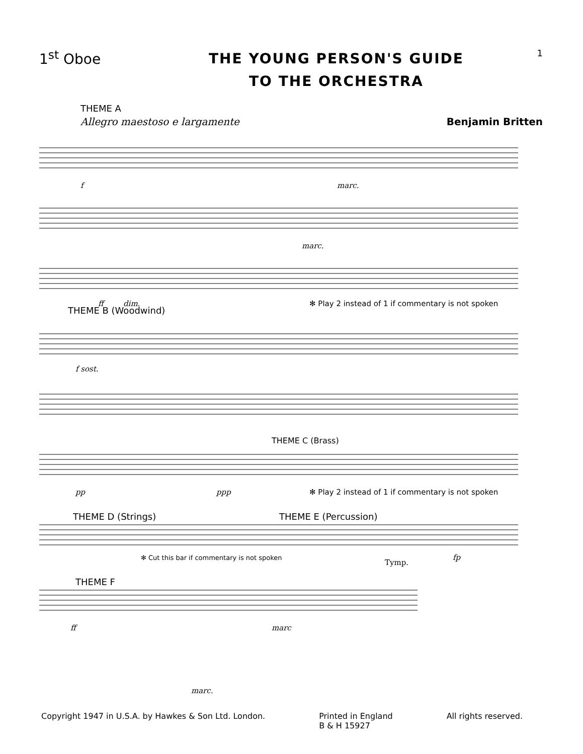1<sup>st</sup> Oboe
THE YOUNG PERSON'S GUIDE
TO THE ORCHESTRA
1
THEME A
Allegro maestoso e largamente Benjamin Britten
f
marc.
marc.
ff
dim.
✻ Play 2 instead of 1 if commentary is not spoken
THEME B (Woodwind)
f sost.
THEME C (Brass)
pp
ppp
✻ Play 2 instead of 1 if commentary is not spoken
THEME D (Strings)
THEME E (Percussion)
✻ Cut this bar if commentary is not spoken
Tymp.
fp
THEME F
ff
marc
marc.
Copyright 1947 in U.S.A. by Hawkes & Son Ltd. London. Printed in England
B & H 15927 All rights reserved.